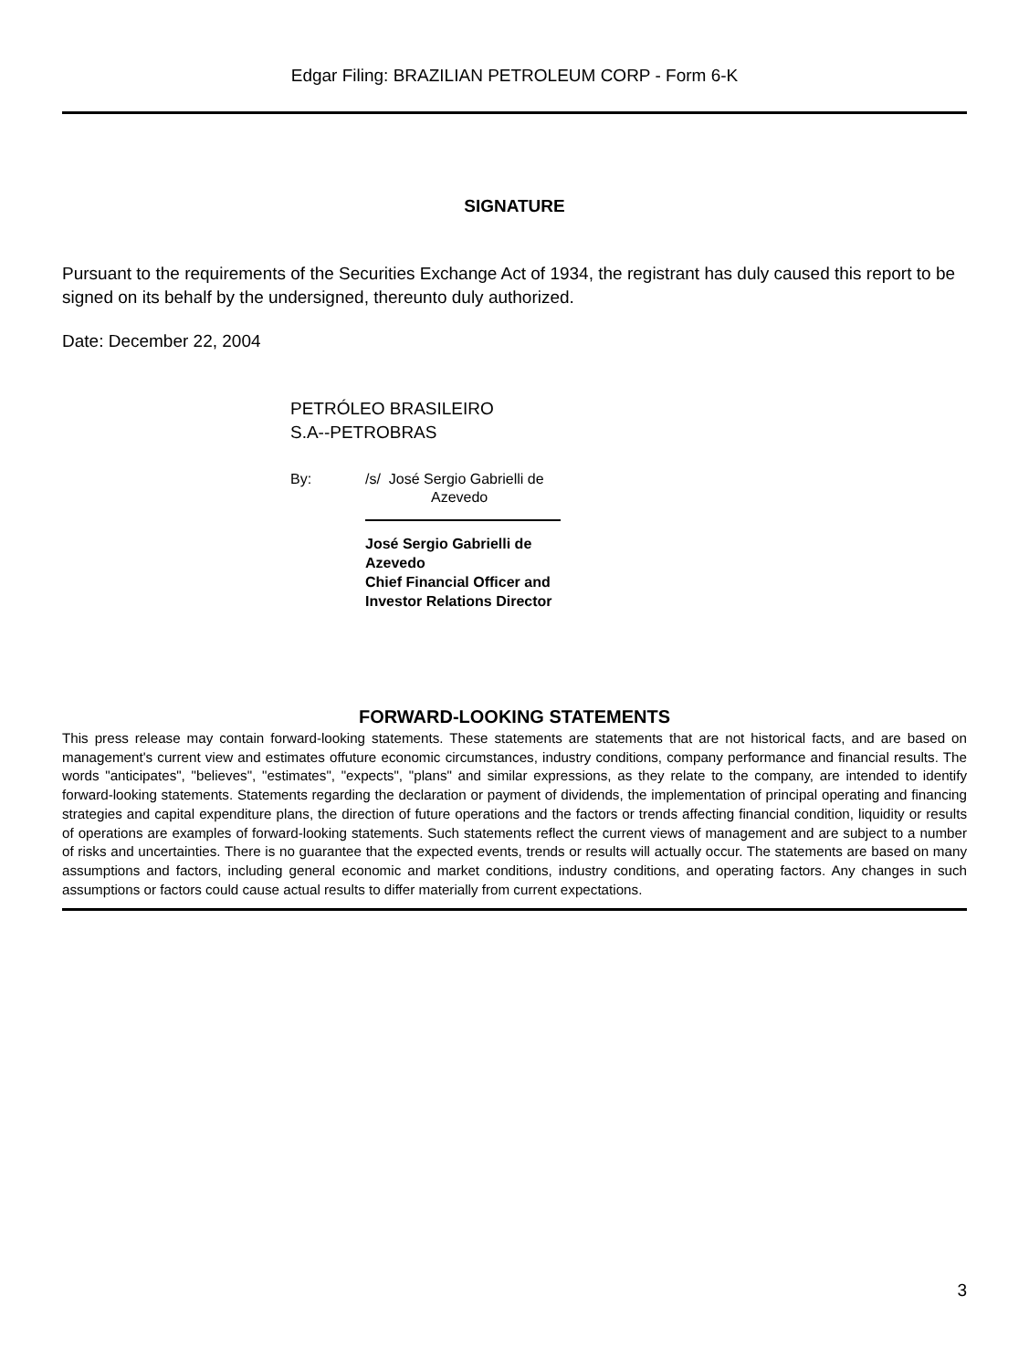Edgar Filing: BRAZILIAN PETROLEUM CORP - Form 6-K
SIGNATURE
Pursuant to the requirements of the Securities Exchange Act of 1934, the registrant has duly caused this report to be signed on its behalf by the undersigned, thereunto duly authorized.
Date: December 22, 2004
PETRÓLEO BRASILEIRO
S.A--PETROBRAS
By: /s/ José Sergio Gabrielli de
Azevedo
José Sergio Gabrielli de Azevedo
Chief Financial Officer and Investor Relations Director
FORWARD-LOOKING STATEMENTS
This press release may contain forward-looking statements. These statements are statements that are not historical facts, and are based on management's current view and estimates offuture economic circumstances, industry conditions, company performance and financial results. The words "anticipates", "believes", "estimates", "expects", "plans" and similar expressions, as they relate to the company, are intended to identify forward-looking statements. Statements regarding the declaration or payment of dividends, the implementation of principal operating and financing strategies and capital expenditure plans, the direction of future operations and the factors or trends affecting financial condition, liquidity or results of operations are examples of forward-looking statements. Such statements reflect the current views of management and are subject to a number of risks and uncertainties. There is no guarantee that the expected events, trends or results will actually occur. The statements are based on many assumptions and factors, including general economic and market conditions, industry conditions, and operating factors. Any changes in such assumptions or factors could cause actual results to differ materially from current expectations.
3